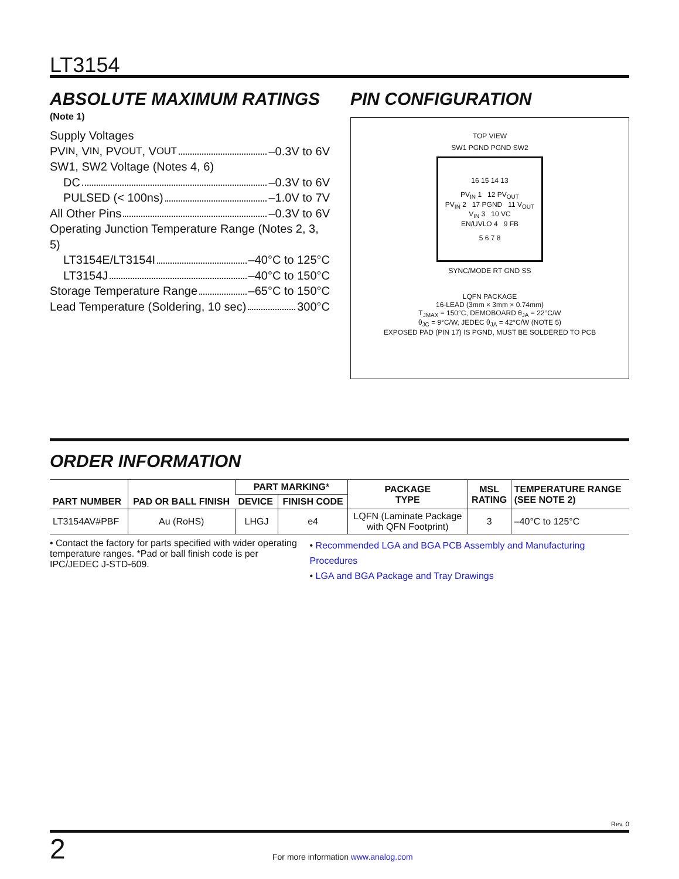LT3154
ABSOLUTE MAXIMUM RATINGS
(Note 1)
Supply Voltages
PV<sub>IN</sub>, V<sub>IN</sub>, PV<sub>OUT</sub>, V<sub>OUT</sub> –0.3V to 6V
SW1, SW2 Voltage (Notes 4, 6)
DC –0.3V to 6V
PULSED (< 100ns) –1.0V to 7V
All Other Pins –0.3V to 6V
Operating Junction Temperature Range (Notes 2, 3, 5)
LT3154E/LT3154I –40°C to 125°C
LT3154J –40°C to 150°C
Storage Temperature Range –65°C to 150°C
Lead Temperature (Soldering, 10 sec) 300°C
PIN CONFIGURATION
TOP VIEW
SW1 PGND PGND SW2
16 15 14 13
PV<sub>IN</sub> 1 12 PV<sub>OUT</sub>
PV<sub>IN</sub> 2 17 PGND 11 V<sub>OUT</sub>
V<sub>IN</sub> 3 10 VC
EN/UVLO 4 9 FB
5 6 7 8
SYNC/MODE RT GND SS
LQFN PACKAGE
16-LEAD (3mm × 3mm × 0.74mm)
T<sub>JMAX</sub> = 150°C, DEMOBOARD θ<sub>JA</sub> = 22°C/W
θ<sub>JC</sub> = 9°C/W, JEDEC θ<sub>JA</sub> = 42°C/W (NOTE 5)
EXPOSED PAD (PIN 17) IS PGND, MUST BE SOLDERED TO PCB
ORDER INFORMATION
| PART NUMBER | PAD OR BALL FINISH | PART MARKING* | | PACKAGE TYPE | MSL RATING | TEMPERATURE RANGE (SEE NOTE 2) |
| --- | --- | --- | --- | --- | --- | --- |
| | | DEVICE | FINISH CODE | | | |
| LT3154AV#PBF | Au (RoHS) | LHGJ | e4 | LQFN (Laminate Package with QFN Footprint) | 3 | –40°C to 125°C |
• Contact the factory for parts specified with wider operating temperature ranges. *Pad or ball finish code is per IPC/JEDEC J-STD-609.
• Recommended LGA and BGA PCB Assembly and Manufacturing Procedures
• LGA and BGA Package and Tray Drawings
Rev. 0
2 For more information www.analog.com